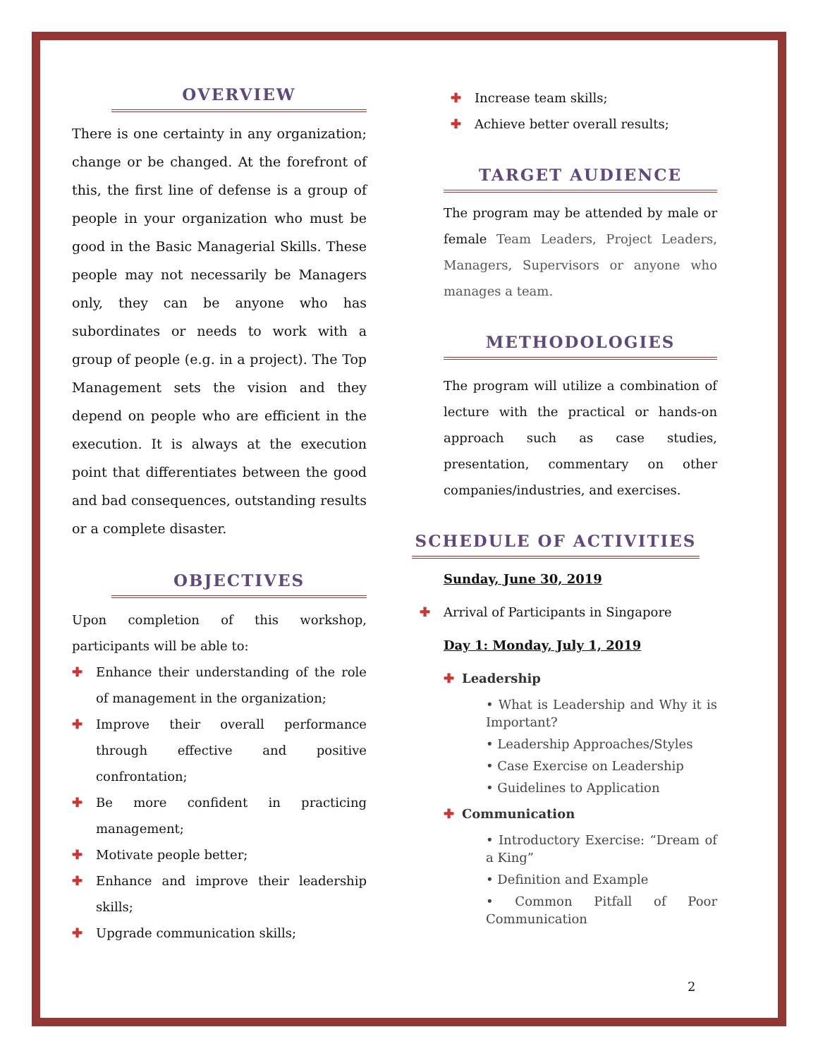OVERVIEW
There is one certainty in any organization; change or be changed. At the forefront of this, the first line of defense is a group of people in your organization who must be good in the Basic Managerial Skills. These people may not necessarily be Managers only, they can be anyone who has subordinates or needs to work with a group of people (e.g. in a project). The Top Management sets the vision and they depend on people who are efficient in the execution. It is always at the execution point that differentiates between the good and bad consequences, outstanding results or a complete disaster.
OBJECTIVES
Upon completion of this workshop, participants will be able to:
✚ Enhance their understanding of the role of management in the organization;
✚ Improve their overall performance through effective and positive confrontation;
✚ Be more confident in practicing management;
✚ Motivate people better;
✚ Enhance and improve their leadership skills;
✚ Upgrade communication skills;
✚ Increase team skills;
✚ Achieve better overall results;
TARGET AUDIENCE
The program may be attended by male or female Team Leaders, Project Leaders, Managers, Supervisors or anyone who manages a team.
METHODOLOGIES
The program will utilize a combination of lecture with the practical or hands-on approach such as case studies, presentation, commentary on other companies/industries, and exercises.
SCHEDULE OF ACTIVITIES
Sunday, June 30, 2019
✚ Arrival of Participants in Singapore
Day 1: Monday, July 1, 2019
✚ Leadership
• What is Leadership and Why it is Important?
• Leadership Approaches/Styles
• Case Exercise on Leadership
• Guidelines to Application
✚ Communication
• Introductory Exercise: “Dream of a King”
• Definition and Example
• Common Pitfall of Poor Communication
2